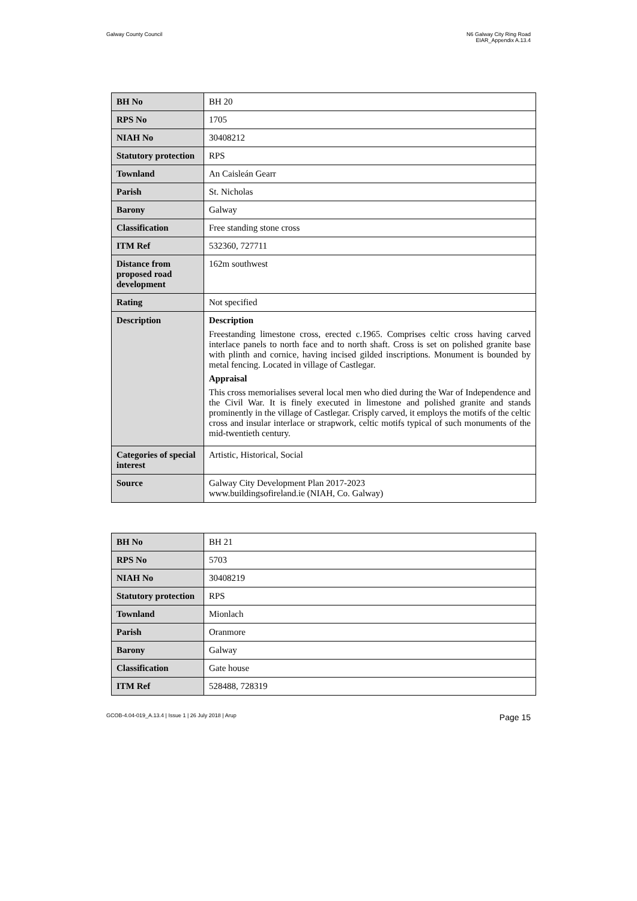Galway County Council N6 Galway City Ring Road
EIAR_Appendix A.13.4
| BH No | BH 20 |
| RPS No | 1705 |
| NIAH No | 30408212 |
| Statutory protection | RPS |
| Townland | An Caisleán Gearr |
| Parish | St. Nicholas |
| Barony | Galway |
| Classification | Free standing stone cross |
| ITM Ref | 532360, 727711 |
| Distance from proposed road development | 162m southwest |
| Rating | Not specified |
| Description | Description Freestanding limestone cross, erected c.1965. Comprises celtic cross having carved interlace panels to north face and to north shaft. Cross is set on polished granite base with plinth and cornice, having incised gilded inscriptions. Monument is bounded by metal fencing. Located in village of Castlegar. Appraisal This cross memorialises several local men who died during the War of Independence and the Civil War. It is finely executed in limestone and polished granite and stands prominently in the village of Castlegar. Crisply carved, it employs the motifs of the celtic cross and insular interlace or strapwork, celtic motifs typical of such monuments of the mid-twentieth century. |
| Categories of special interest | Artistic, Historical, Social |
| Source | Galway City Development Plan 2017-2023 www.buildingsofireland.ie (NIAH, Co. Galway) |
| BH No | BH 21 |
| RPS No | 5703 |
| NIAH No | 30408219 |
| Statutory protection | RPS |
| Townland | Mionlach |
| Parish | Oranmore |
| Barony | Galway |
| Classification | Gate house |
| ITM Ref | 528488, 728319 |
GCOB-4.04-019_A.13.4 | Issue 1 | 26 July 2018 | Arup Page 15